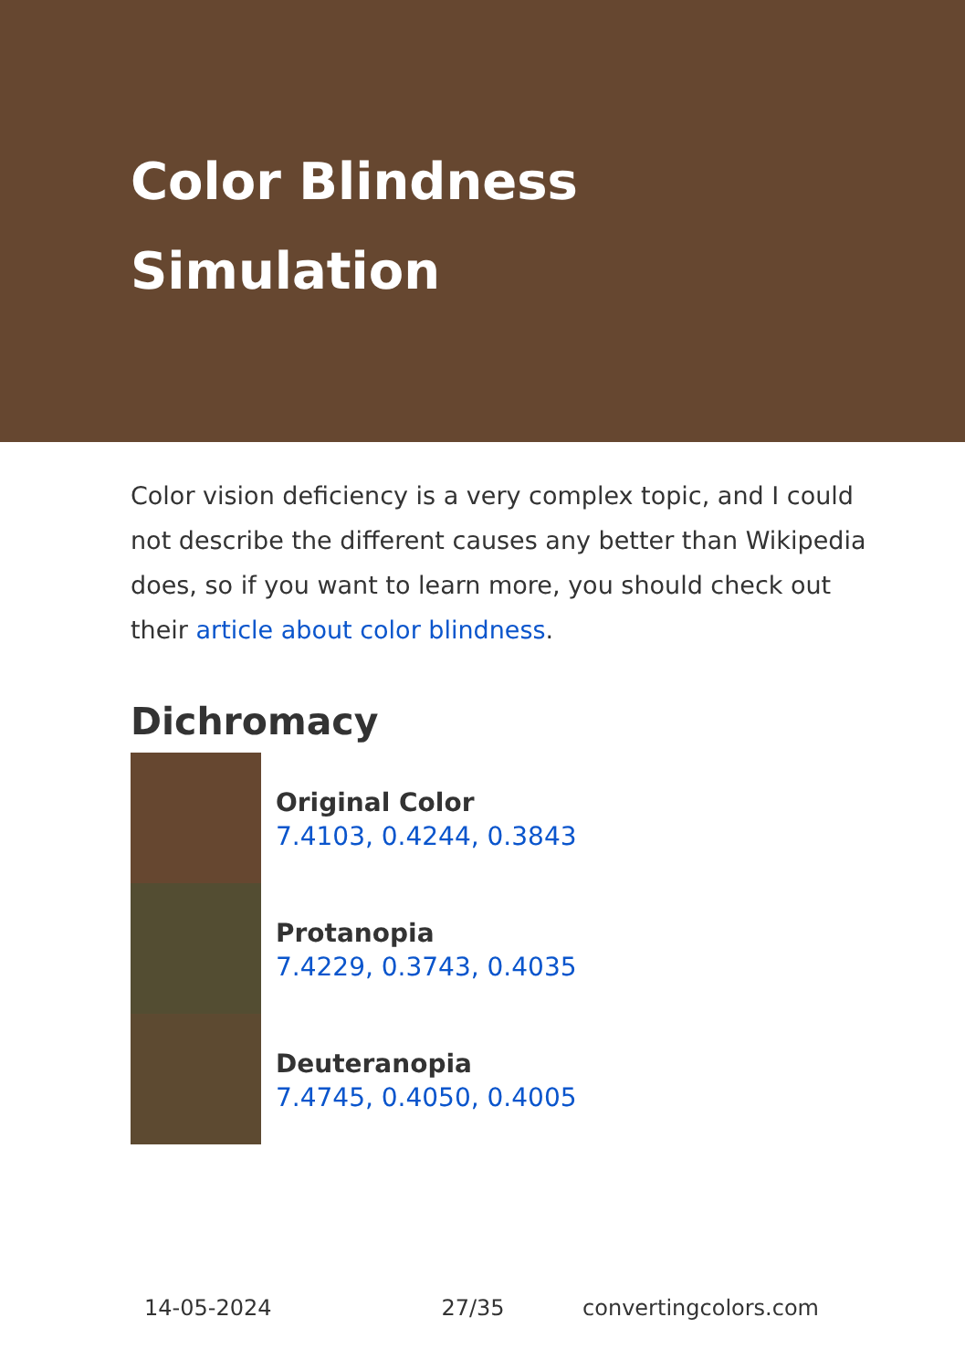Color Blindness
Simulation
Color vision deficiency is a very complex topic, and I could not describe the different causes any better than Wikipedia does, so if you want to learn more, you should check out their article about color blindness.
Dichromacy
Original Color
7.4103, 0.4244, 0.3843
Protanopia
7.4229, 0.3743, 0.4035
Deuteranopia
7.4745, 0.4050, 0.4005
14-05-2024 27/35 convertingcolors.com